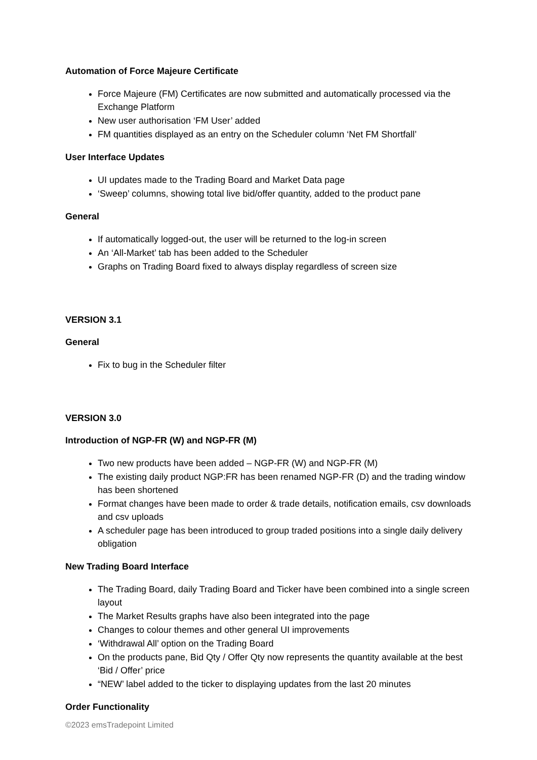Automation of Force Majeure Certificate
Force Majeure (FM) Certificates are now submitted and automatically processed via the Exchange Platform
New user authorisation ‘FM User’ added
FM quantities displayed as an entry on the Scheduler column ‘Net FM Shortfall’
User Interface Updates
UI updates made to the Trading Board and Market Data page
‘Sweep’ columns, showing total live bid/offer quantity, added to the product pane
General
If automatically logged-out, the user will be returned to the log-in screen
An ‘All-Market’ tab has been added to the Scheduler
Graphs on Trading Board fixed to always display regardless of screen size
VERSION 3.1
General
Fix to bug in the Scheduler filter
VERSION 3.0
Introduction of NGP-FR (W) and NGP-FR (M)
Two new products have been added – NGP-FR (W) and NGP-FR (M)
The existing daily product NGP:FR has been renamed NGP-FR (D) and the trading window has been shortened
Format changes have been made to order & trade details, notification emails, csv downloads and csv uploads
A scheduler page has been introduced to group traded positions into a single daily delivery obligation
New Trading Board Interface
The Trading Board, daily Trading Board and Ticker have been combined into a single screen layout
The Market Results graphs have also been integrated into the page
Changes to colour themes and other general UI improvements
‘Withdrawal All’ option on the Trading Board
On the products pane, Bid Qty / Offer Qty now represents the quantity available at the best ‘Bid / Offer’ price
“NEW’ label added to the ticker to displaying updates from the last 20 minutes
Order Functionality
©2023 emsTradepoint Limited